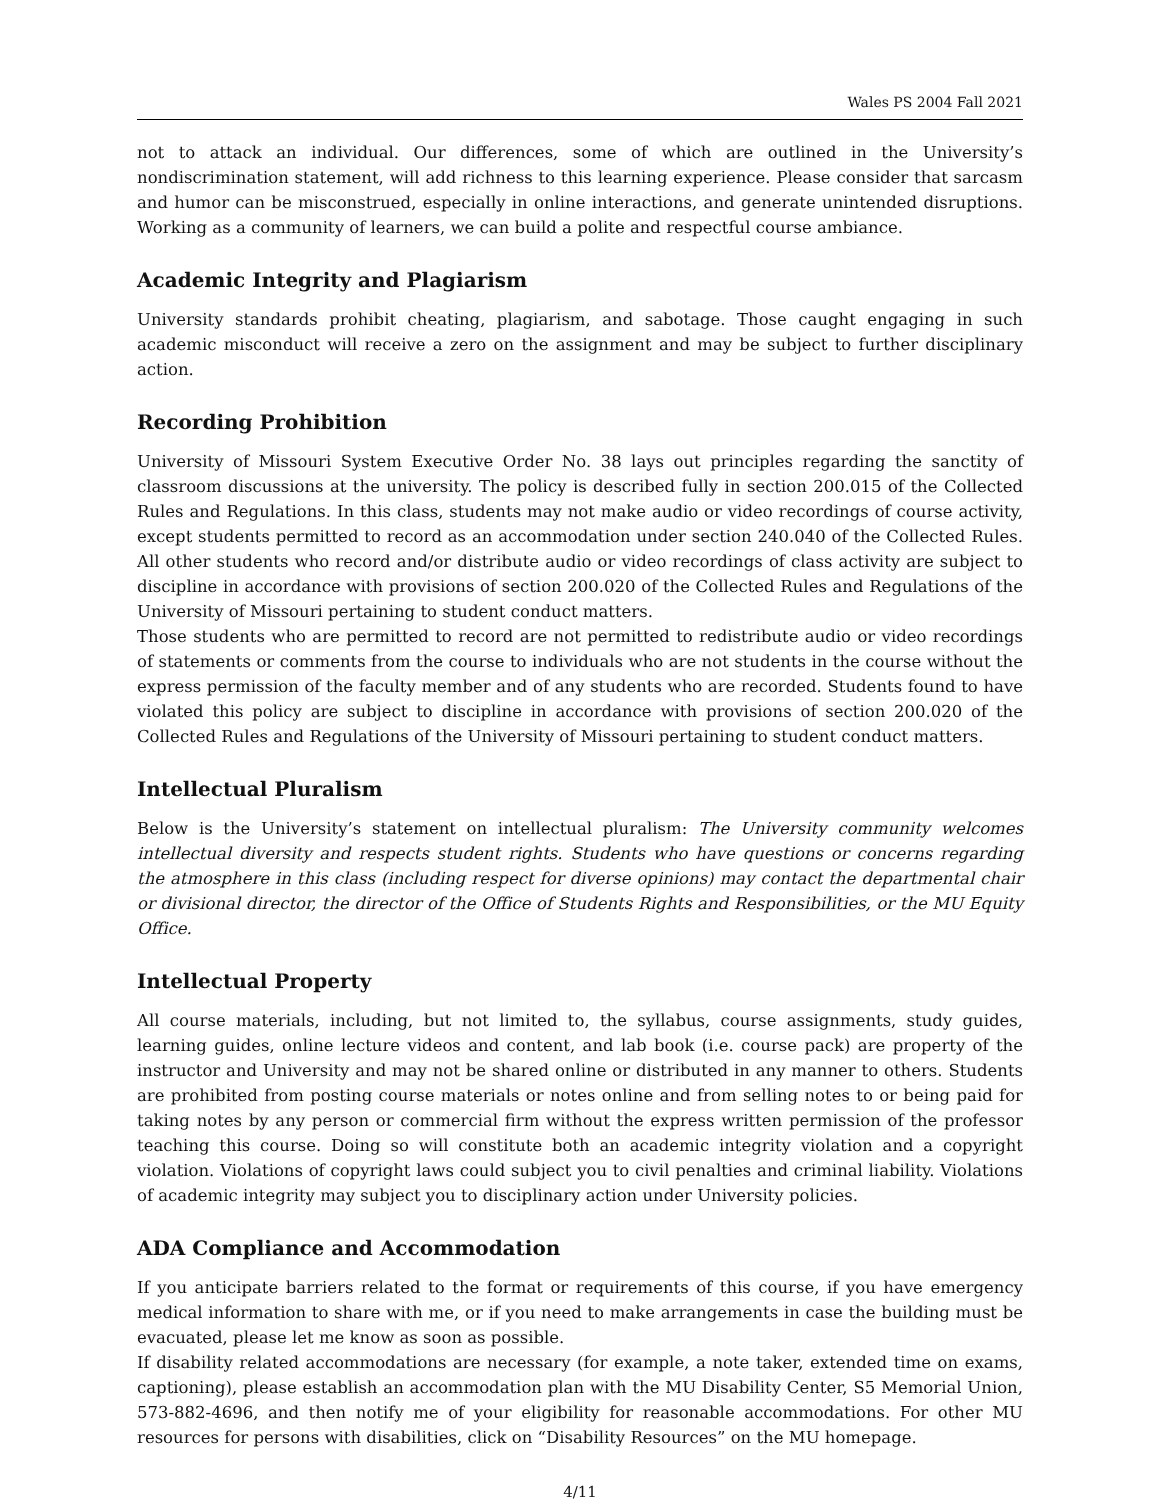Wales PS 2004 Fall 2021
not to attack an individual. Our differences, some of which are outlined in the University’s nondiscrimination statement, will add richness to this learning experience. Please consider that sarcasm and humor can be misconstrued, especially in online interactions, and generate unintended disruptions. Working as a community of learners, we can build a polite and respectful course ambiance.
Academic Integrity and Plagiarism
University standards prohibit cheating, plagiarism, and sabotage. Those caught engaging in such academic misconduct will receive a zero on the assignment and may be subject to further disciplinary action.
Recording Prohibition
University of Missouri System Executive Order No. 38 lays out principles regarding the sanctity of classroom discussions at the university. The policy is described fully in section 200.015 of the Collected Rules and Regulations. In this class, students may not make audio or video recordings of course activity, except students permitted to record as an accommodation under section 240.040 of the Collected Rules. All other students who record and/or distribute audio or video recordings of class activity are subject to discipline in accordance with provisions of section 200.020 of the Collected Rules and Regulations of the University of Missouri pertaining to student conduct matters.
Those students who are permitted to record are not permitted to redistribute audio or video recordings of statements or comments from the course to individuals who are not students in the course without the express permission of the faculty member and of any students who are recorded. Students found to have violated this policy are subject to discipline in accordance with provisions of section 200.020 of the Collected Rules and Regulations of the University of Missouri pertaining to student conduct matters.
Intellectual Pluralism
Below is the University’s statement on intellectual pluralism: The University community welcomes intellectual diversity and respects student rights. Students who have questions or concerns regarding the atmosphere in this class (including respect for diverse opinions) may contact the departmental chair or divisional director, the director of the Office of Students Rights and Responsibilities, or the MU Equity Office.
Intellectual Property
All course materials, including, but not limited to, the syllabus, course assignments, study guides, learning guides, online lecture videos and content, and lab book (i.e. course pack) are property of the instructor and University and may not be shared online or distributed in any manner to others. Students are prohibited from posting course materials or notes online and from selling notes to or being paid for taking notes by any person or commercial firm without the express written permission of the professor teaching this course. Doing so will constitute both an academic integrity violation and a copyright violation. Violations of copyright laws could subject you to civil penalties and criminal liability. Violations of academic integrity may subject you to disciplinary action under University policies.
ADA Compliance and Accommodation
If you anticipate barriers related to the format or requirements of this course, if you have emergency medical information to share with me, or if you need to make arrangements in case the building must be evacuated, please let me know as soon as possible.
If disability related accommodations are necessary (for example, a note taker, extended time on exams, captioning), please establish an accommodation plan with the MU Disability Center, S5 Memorial Union, 573-882-4696, and then notify me of your eligibility for reasonable accommodations. For other MU resources for persons with disabilities, click on “Disability Resources” on the MU homepage.
4/11